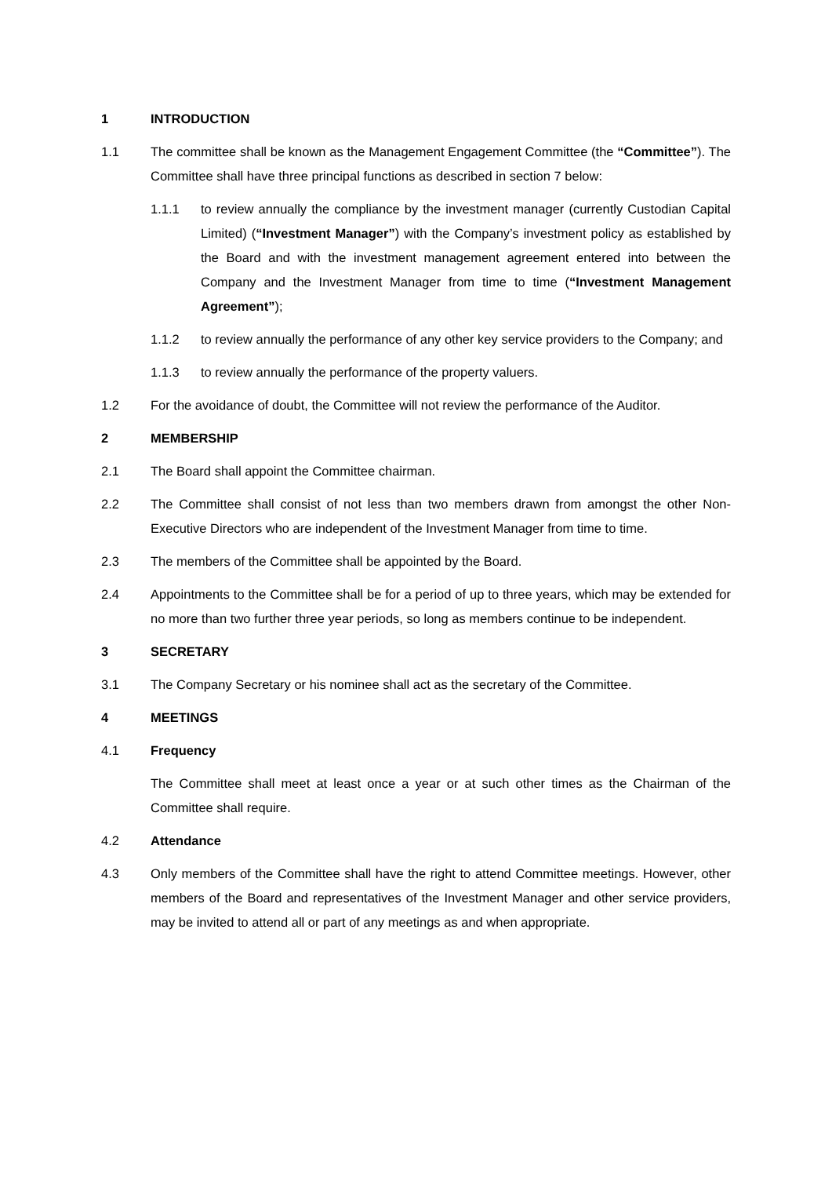1 INTRODUCTION
1.1 The committee shall be known as the Management Engagement Committee (the “Committee”). The Committee shall have three principal functions as described in section 7 below:
1.1.1 to review annually the compliance by the investment manager (currently Custodian Capital Limited) (“Investment Manager”) with the Company’s investment policy as established by the Board and with the investment management agreement entered into between the Company and the Investment Manager from time to time (“Investment Management Agreement”);
1.1.2 to review annually the performance of any other key service providers to the Company; and
1.1.3 to review annually the performance of the property valuers.
1.2 For the avoidance of doubt, the Committee will not review the performance of the Auditor.
2 MEMBERSHIP
2.1 The Board shall appoint the Committee chairman.
2.2 The Committee shall consist of not less than two members drawn from amongst the other Non-Executive Directors who are independent of the Investment Manager from time to time.
2.3 The members of the Committee shall be appointed by the Board.
2.4 Appointments to the Committee shall be for a period of up to three years, which may be extended for no more than two further three year periods, so long as members continue to be independent.
3 SECRETARY
3.1 The Company Secretary or his nominee shall act as the secretary of the Committee.
4 MEETINGS
4.1 Frequency
The Committee shall meet at least once a year or at such other times as the Chairman of the Committee shall require.
4.2 Attendance
4.3 Only members of the Committee shall have the right to attend Committee meetings. However, other members of the Board and representatives of the Investment Manager and other service providers, may be invited to attend all or part of any meetings as and when appropriate.